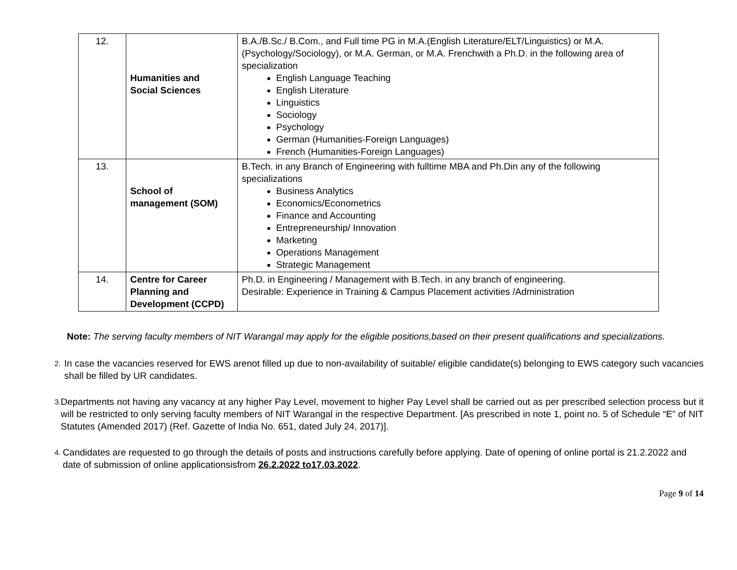| 12. | Humanities and Social Sciences | B.A./B.Sc./ B.Com., and Full time PG in M.A.(English Literature/ELT/Linguistics) or M.A.(Psychology/Sociology), or M.A. German, or M.A. Frenchwith a Ph.D. in the following area of specialization English Language Teaching English Literature Linguistics Sociology Psychology German (Humanities-Foreign Languages) French (Humanities-Foreign Languages) |
| 13. | School of management (SOM) | B.Tech. in any Branch of Engineering with fulltime MBA and Ph.Din any of the following specializations Business Analytics Economics/Econometrics Finance and Accounting Entrepreneurship/ Innovation Marketing Operations Management Strategic Management |
| 14. | Centre for Career Planning and Development (CCPD) | Ph.D. in Engineering / Management with B.Tech. in any branch of engineering. Desirable: Experience in Training & Campus Placement activities /Administration |
Note: The serving faculty members of NIT Warangal may apply for the eligible positions,based on their present qualifications and specializations.
2.
In case the vacancies reserved for EWS arenot filled up due to non-availability of suitable/ eligible candidate(s) belonging to EWS category such vacancies shall be filled by UR candidates.
3.
Departments not having any vacancy at any higher Pay Level, movement to higher Pay Level shall be carried out as per prescribed selection process but it will be restricted to only serving faculty members of NIT Warangal in the respective Department. [As prescribed in note 1, point no. 5 of Schedule “E” of NIT Statutes (Amended 2017) (Ref. Gazette of India No. 651, dated July 24, 2017)].
4.
Candidates are requested to go through the details of posts and instructions carefully before applying. Date of opening of online portal is 21.2.2022 and date of submission of online applicationsisfrom 26.2.2022 to17.03.2022.
Page 9 of 14